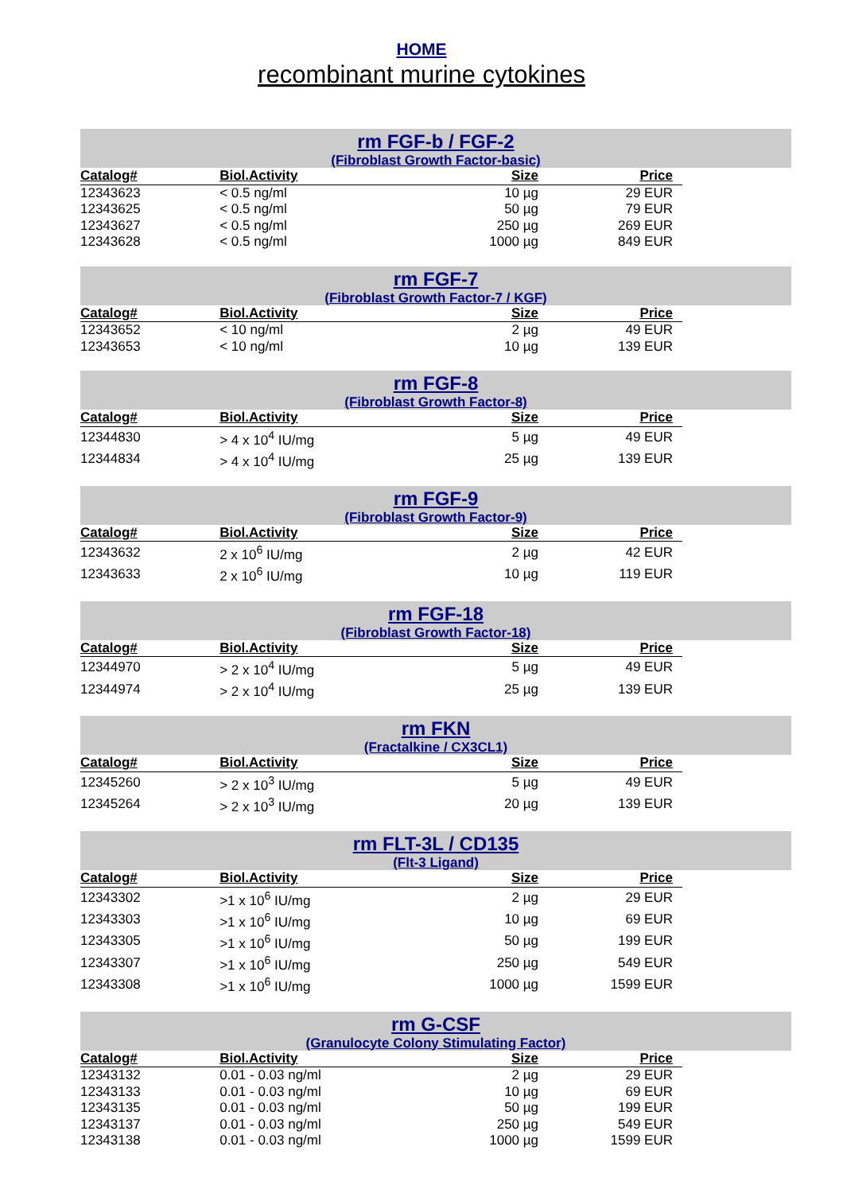HOME
recombinant murine cytokines
rm FGF-b / FGF-2
(Fibroblast Growth Factor-basic)
| Catalog# | Biol.Activity | Size | Price |
| --- | --- | --- | --- |
| 12343623 | < 0.5 ng/ml | 10 µg | 29 EUR |
| 12343625 | < 0.5 ng/ml | 50 µg | 79 EUR |
| 12343627 | < 0.5 ng/ml | 250 µg | 269 EUR |
| 12343628 | < 0.5 ng/ml | 1000 µg | 849 EUR |
rm FGF-7
(Fibroblast Growth Factor-7 / KGF)
| Catalog# | Biol.Activity | Size | Price |
| --- | --- | --- | --- |
| 12343652 | < 10 ng/ml | 2 µg | 49 EUR |
| 12343653 | < 10 ng/ml | 10 µg | 139 EUR |
rm FGF-8
(Fibroblast Growth Factor-8)
| Catalog# | Biol.Activity | Size | Price |
| --- | --- | --- | --- |
| 12344830 | > 4 x 10<sup>4</sup> IU/mg | 5 µg | 49 EUR |
| 12344834 | > 4 x 10<sup>4</sup> IU/mg | 25 µg | 139 EUR |
rm FGF-9
(Fibroblast Growth Factor-9)
| Catalog# | Biol.Activity | Size | Price |
| --- | --- | --- | --- |
| 12343632 | 2 x 10<sup>6</sup> IU/mg | 2 µg | 42 EUR |
| 12343633 | 2 x 10<sup>6</sup> IU/mg | 10 µg | 119 EUR |
rm FGF-18
(Fibroblast Growth Factor-18)
| Catalog# | Biol.Activity | Size | Price |
| --- | --- | --- | --- |
| 12344970 | > 2 x 10<sup>4</sup> IU/mg | 5 µg | 49 EUR |
| 12344974 | > 2 x 10<sup>4</sup> IU/mg | 25 µg | 139 EUR |
rm FKN
(Fractalkine / CX3CL1)
| Catalog# | Biol.Activity | Size | Price |
| --- | --- | --- | --- |
| 12345260 | > 2 x 10<sup>3</sup> IU/mg | 5 µg | 49 EUR |
| 12345264 | > 2 x 10<sup>3</sup> IU/mg | 20 µg | 139 EUR |
rm FLT-3L / CD135
(Flt-3 Ligand)
| Catalog# | Biol.Activity | Size | Price |
| --- | --- | --- | --- |
| 12343302 | >1 x 10<sup>6</sup> IU/mg | 2 µg | 29 EUR |
| 12343303 | >1 x 10<sup>6</sup> IU/mg | 10 µg | 69 EUR |
| 12343305 | >1 x 10<sup>6</sup> IU/mg | 50 µg | 199 EUR |
| 12343307 | >1 x 10<sup>6</sup> IU/mg | 250 µg | 549 EUR |
| 12343308 | >1 x 10<sup>6</sup> IU/mg | 1000 µg | 1599 EUR |
rm G-CSF
(Granulocyte Colony Stimulating Factor)
| Catalog# | Biol.Activity | Size | Price |
| --- | --- | --- | --- |
| 12343132 | 0.01 - 0.03 ng/ml | 2 µg | 29 EUR |
| 12343133 | 0.01 - 0.03 ng/ml | 10 µg | 69 EUR |
| 12343135 | 0.01 - 0.03 ng/ml | 50 µg | 199 EUR |
| 12343137 | 0.01 - 0.03 ng/ml | 250 µg | 549 EUR |
| 12343138 | 0.01 - 0.03 ng/ml | 1000 µg | 1599 EUR |